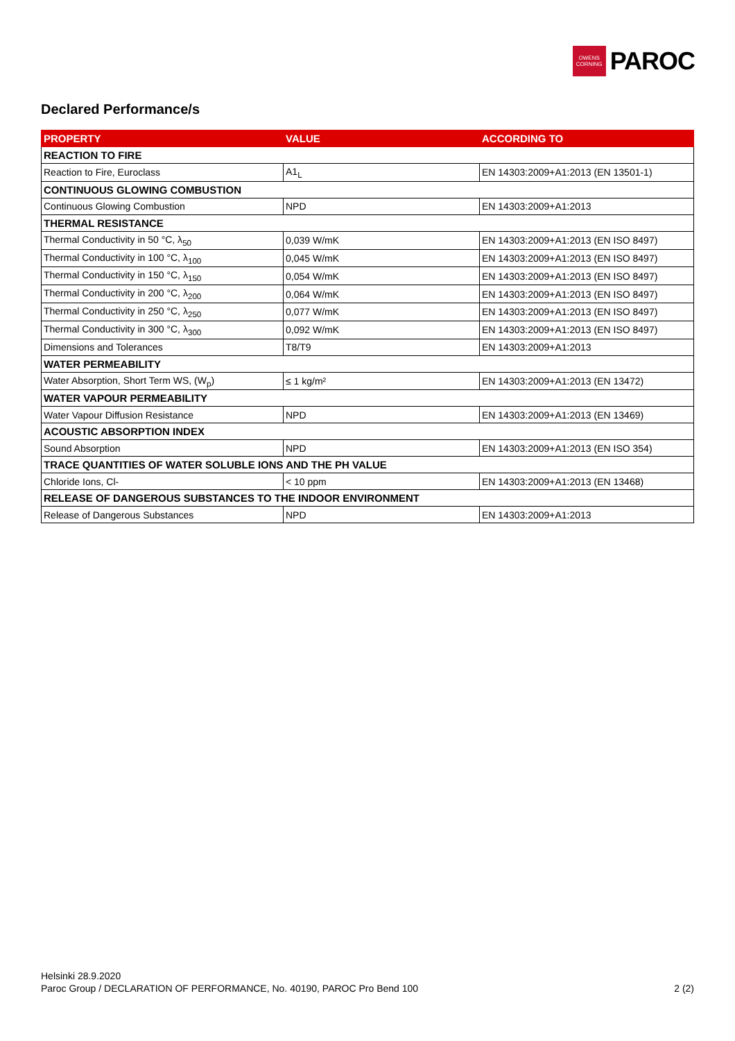OWENS
CORNING
PAROC
Declared Performance/s
| PROPERTY | VALUE | ACCORDING TO |
| --- | --- | --- |
| REACTION TO FIRE | | |
| Reaction to Fire, Euroclass | A1<sub>L</sub> | EN 14303:2009+A1:2013 (EN 13501-1) |
| CONTINUOUS GLOWING COMBUSTION | | |
| Continuous Glowing Combustion | NPD | EN 14303:2009+A1:2013 |
| THERMAL RESISTANCE | | |
| Thermal Conductivity in 50 °C, λ<sub>50</sub> | 0,039 W/mK | EN 14303:2009+A1:2013 (EN ISO 8497) |
| Thermal Conductivity in 100 °C, λ<sub>100</sub> | 0,045 W/mK | EN 14303:2009+A1:2013 (EN ISO 8497) |
| Thermal Conductivity in 150 °C, λ<sub>150</sub> | 0,054 W/mK | EN 14303:2009+A1:2013 (EN ISO 8497) |
| Thermal Conductivity in 200 °C, λ<sub>200</sub> | 0,064 W/mK | EN 14303:2009+A1:2013 (EN ISO 8497) |
| Thermal Conductivity in 250 °C, λ<sub>250</sub> | 0,077 W/mK | EN 14303:2009+A1:2013 (EN ISO 8497) |
| Thermal Conductivity in 300 °C, λ<sub>300</sub> | 0,092 W/mK | EN 14303:2009+A1:2013 (EN ISO 8497) |
| Dimensions and Tolerances | T8/T9 | EN 14303:2009+A1:2013 |
| WATER PERMEABILITY | | |
| Water Absorption, Short Term WS, (W<sub>p</sub>) | ≤ 1 kg/m² | EN 14303:2009+A1:2013 (EN 13472) |
| WATER VAPOUR PERMEABILITY | | |
| Water Vapour Diffusion Resistance | NPD | EN 14303:2009+A1:2013 (EN 13469) |
| ACOUSTIC ABSORPTION INDEX | | |
| Sound Absorption | NPD | EN 14303:2009+A1:2013 (EN ISO 354) |
| TRACE QUANTITIES OF WATER SOLUBLE IONS AND THE PH VALUE | | |
| Chloride Ions, Cl- | < 10 ppm | EN 14303:2009+A1:2013 (EN 13468) |
| RELEASE OF DANGEROUS SUBSTANCES TO THE INDOOR ENVIRONMENT | | |
| Release of Dangerous Substances | NPD | EN 14303:2009+A1:2013 |
Helsinki 28.9.2020
2 (2) Paroc Group / DECLARATION OF PERFORMANCE, No. 40190, PAROC Pro Bend 100